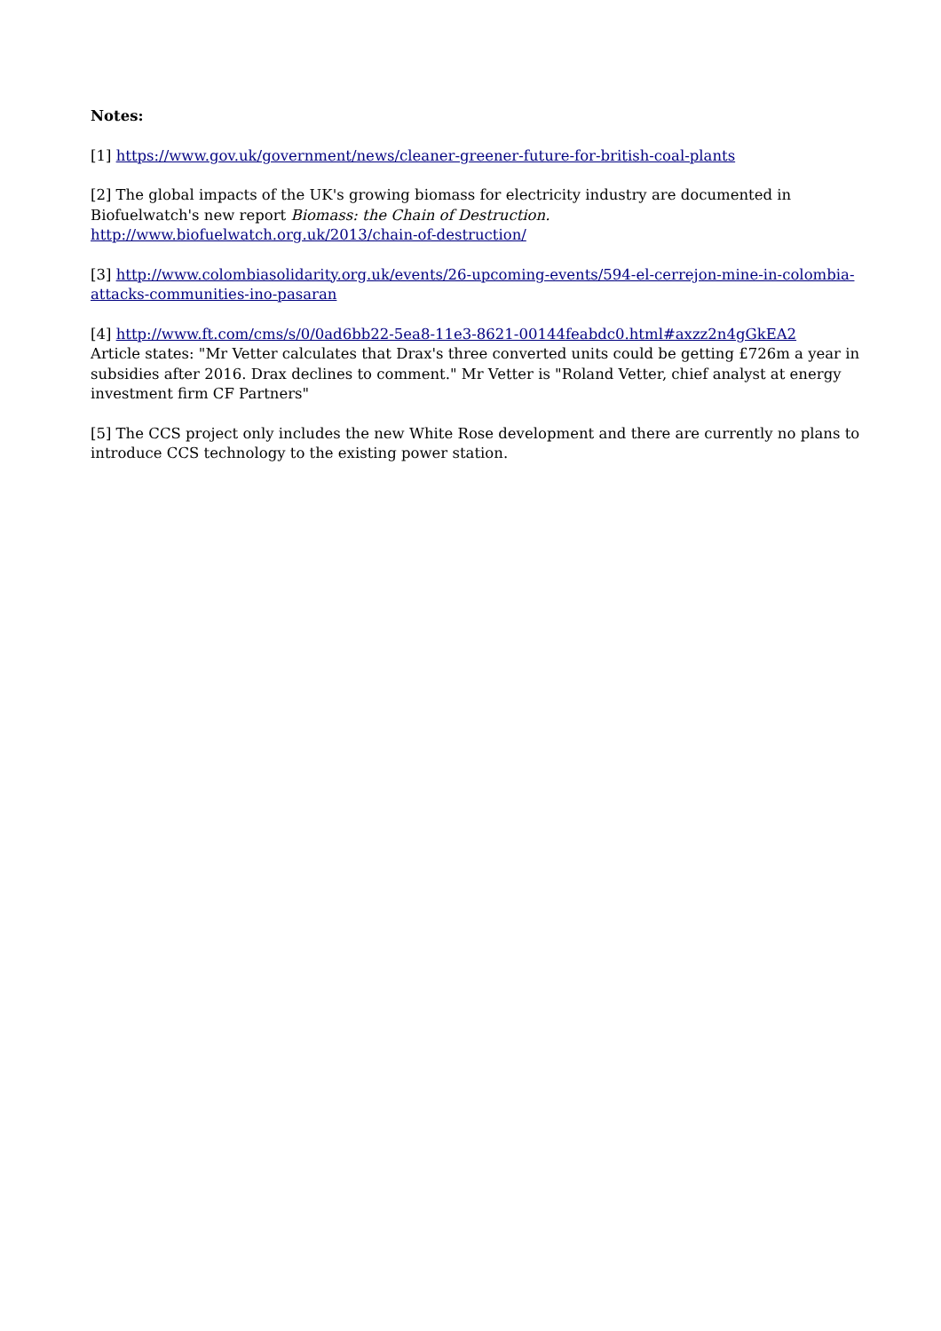Notes:
[1] https://www.gov.uk/government/news/cleaner-greener-future-for-british-coal-plants
[2] The global impacts of the UK's growing biomass for electricity industry are documented in Biofuelwatch's new report Biomass: the Chain of Destruction.
http://www.biofuelwatch.org.uk/2013/chain-of-destruction/
[3] http://www.colombiasolidarity.org.uk/events/26-upcoming-events/594-el-cerrejon-mine-in-colombia-attacks-communities-ino-pasaran
[4] http://www.ft.com/cms/s/0/0ad6bb22-5ea8-11e3-8621-00144feabdc0.html#axzz2n4gGkEA2
Article states: "Mr Vetter calculates that Drax's three converted units could be getting £726m a year in subsidies after 2016. Drax declines to comment." Mr Vetter is "Roland Vetter, chief analyst at energy investment firm CF Partners"
[5] The CCS project only includes the new White Rose development and there are currently no plans to introduce CCS technology to the existing power station.